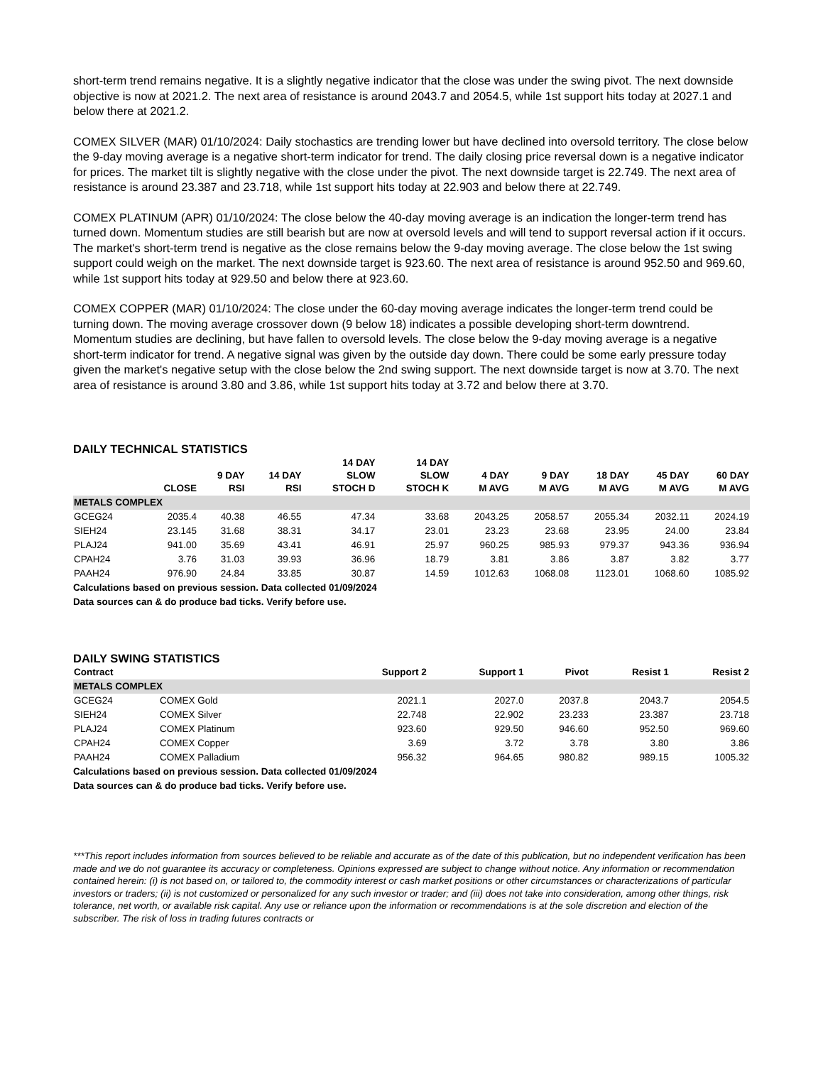short-term trend remains negative. It is a slightly negative indicator that the close was under the swing pivot. The next downside objective is now at 2021.2. The next area of resistance is around 2043.7 and 2054.5, while 1st support hits today at 2027.1 and below there at 2021.2.
COMEX SILVER (MAR) 01/10/2024: Daily stochastics are trending lower but have declined into oversold territory. The close below the 9-day moving average is a negative short-term indicator for trend. The daily closing price reversal down is a negative indicator for prices. The market tilt is slightly negative with the close under the pivot. The next downside target is 22.749. The next area of resistance is around 23.387 and 23.718, while 1st support hits today at 22.903 and below there at 22.749.
COMEX PLATINUM (APR) 01/10/2024: The close below the 40-day moving average is an indication the longer-term trend has turned down. Momentum studies are still bearish but are now at oversold levels and will tend to support reversal action if it occurs. The market's short-term trend is negative as the close remains below the 9-day moving average. The close below the 1st swing support could weigh on the market. The next downside target is 923.60. The next area of resistance is around 952.50 and 969.60, while 1st support hits today at 929.50 and below there at 923.60.
COMEX COPPER (MAR) 01/10/2024: The close under the 60-day moving average indicates the longer-term trend could be turning down. The moving average crossover down (9 below 18) indicates a possible developing short-term downtrend. Momentum studies are declining, but have fallen to oversold levels. The close below the 9-day moving average is a negative short-term indicator for trend. A negative signal was given by the outside day down. There could be some early pressure today given the market's negative setup with the close below the 2nd swing support. The next downside target is now at 3.70. The next area of resistance is around 3.80 and 3.86, while 1st support hits today at 3.72 and below there at 3.70.
DAILY TECHNICAL STATISTICS
| | CLOSE | 9 DAY RSI | 14 DAY RSI | 14 DAY SLOW STOCH D | 14 DAY SLOW STOCH K | 4 DAY M AVG | 9 DAY M AVG | 18 DAY M AVG | 45 DAY M AVG | 60 DAY M AVG |
| --- | --- | --- | --- | --- | --- | --- | --- | --- | --- | --- |
| METALS COMPLEX | | | | | | | | | | |
| GCEG24 | 2035.4 | 40.38 | 46.55 | 47.34 | 33.68 | 2043.25 | 2058.57 | 2055.34 | 2032.11 | 2024.19 |
| SIEH24 | 23.145 | 31.68 | 38.31 | 34.17 | 23.01 | 23.23 | 23.68 | 23.95 | 24.00 | 23.84 |
| PLAJ24 | 941.00 | 35.69 | 43.41 | 46.91 | 25.97 | 960.25 | 985.93 | 979.37 | 943.36 | 936.94 |
| CPAH24 | 3.76 | 31.03 | 39.93 | 36.96 | 18.79 | 3.81 | 3.86 | 3.87 | 3.82 | 3.77 |
| PAAH24 | 976.90 | 24.84 | 33.85 | 30.87 | 14.59 | 1012.63 | 1068.08 | 1123.01 | 1068.60 | 1085.92 |
Calculations based on previous session. Data collected 01/09/2024
Data sources can & do produce bad ticks. Verify before use.
DAILY SWING STATISTICS
| Contract | | Support 2 | Support 1 | Pivot | Resist 1 | Resist 2 |
| --- | --- | --- | --- | --- | --- | --- |
| METALS COMPLEX | | | | | | |
| GCEG24 | COMEX Gold | 2021.1 | 2027.0 | 2037.8 | 2043.7 | 2054.5 |
| SIEH24 | COMEX Silver | 22.748 | 22.902 | 23.233 | 23.387 | 23.718 |
| PLAJ24 | COMEX Platinum | 923.60 | 929.50 | 946.60 | 952.50 | 969.60 |
| CPAH24 | COMEX Copper | 3.69 | 3.72 | 3.78 | 3.80 | 3.86 |
| PAAH24 | COMEX Palladium | 956.32 | 964.65 | 980.82 | 989.15 | 1005.32 |
Calculations based on previous session. Data collected 01/09/2024
Data sources can & do produce bad ticks. Verify before use.
***This report includes information from sources believed to be reliable and accurate as of the date of this publication, but no independent verification has been made and we do not guarantee its accuracy or completeness. Opinions expressed are subject to change without notice. Any information or recommendation contained herein: (i) is not based on, or tailored to, the commodity interest or cash market positions or other circumstances or characterizations of particular investors or traders; (ii) is not customized or personalized for any such investor or trader; and (iii) does not take into consideration, among other things, risk tolerance, net worth, or available risk capital. Any use or reliance upon the information or recommendations is at the sole discretion and election of the subscriber. The risk of loss in trading futures contracts or